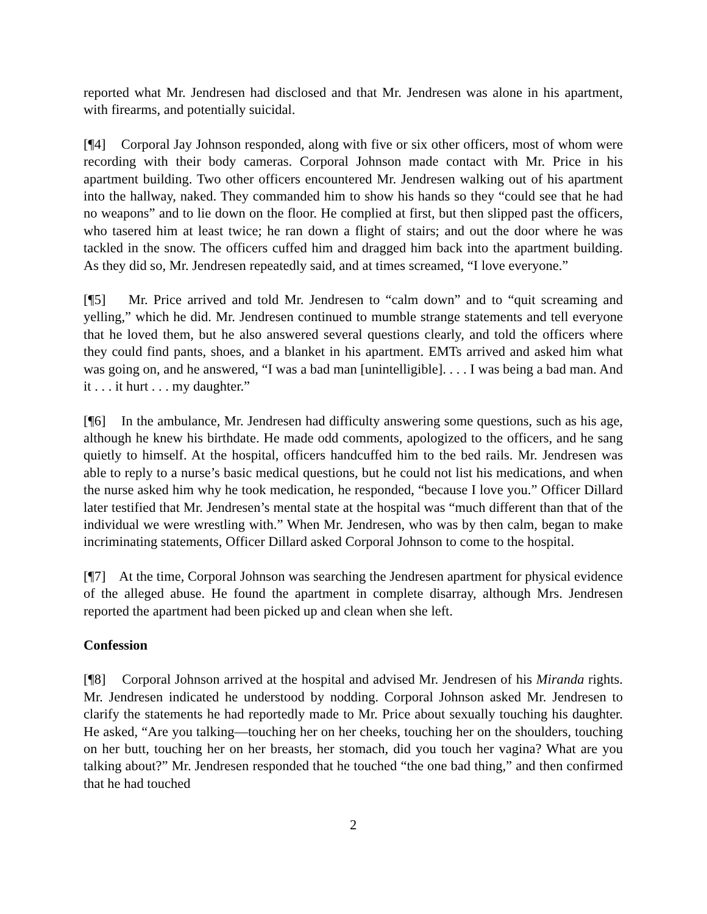reported what Mr. Jendresen had disclosed and that Mr. Jendresen was alone in his apartment, with firearms, and potentially suicidal.
[¶4] Corporal Jay Johnson responded, along with five or six other officers, most of whom were recording with their body cameras. Corporal Johnson made contact with Mr. Price in his apartment building. Two other officers encountered Mr. Jendresen walking out of his apartment into the hallway, naked. They commanded him to show his hands so they “could see that he had no weapons” and to lie down on the floor. He complied at first, but then slipped past the officers, who tasered him at least twice; he ran down a flight of stairs; and out the door where he was tackled in the snow. The officers cuffed him and dragged him back into the apartment building. As they did so, Mr. Jendresen repeatedly said, and at times screamed, “I love everyone.”
[¶5] Mr. Price arrived and told Mr. Jendresen to “calm down” and to “quit screaming and yelling,” which he did. Mr. Jendresen continued to mumble strange statements and tell everyone that he loved them, but he also answered several questions clearly, and told the officers where they could find pants, shoes, and a blanket in his apartment. EMTs arrived and asked him what was going on, and he answered, “I was a bad man [unintelligible]. . . . I was being a bad man. And it . . . it hurt . . . my daughter.”
[¶6] In the ambulance, Mr. Jendresen had difficulty answering some questions, such as his age, although he knew his birthdate. He made odd comments, apologized to the officers, and he sang quietly to himself. At the hospital, officers handcuffed him to the bed rails. Mr. Jendresen was able to reply to a nurse’s basic medical questions, but he could not list his medications, and when the nurse asked him why he took medication, he responded, “because I love you.” Officer Dillard later testified that Mr. Jendresen’s mental state at the hospital was “much different than that of the individual we were wrestling with.” When Mr. Jendresen, who was by then calm, began to make incriminating statements, Officer Dillard asked Corporal Johnson to come to the hospital.
[¶7] At the time, Corporal Johnson was searching the Jendresen apartment for physical evidence of the alleged abuse. He found the apartment in complete disarray, although Mrs. Jendresen reported the apartment had been picked up and clean when she left.
Confession
[¶8] Corporal Johnson arrived at the hospital and advised Mr. Jendresen of his Miranda rights. Mr. Jendresen indicated he understood by nodding. Corporal Johnson asked Mr. Jendresen to clarify the statements he had reportedly made to Mr. Price about sexually touching his daughter. He asked, “Are you talking—touching her on her cheeks, touching her on the shoulders, touching on her butt, touching her on her breasts, her stomach, did you touch her vagina? What are you talking about?” Mr. Jendresen responded that he touched “the one bad thing,” and then confirmed that he had touched
2